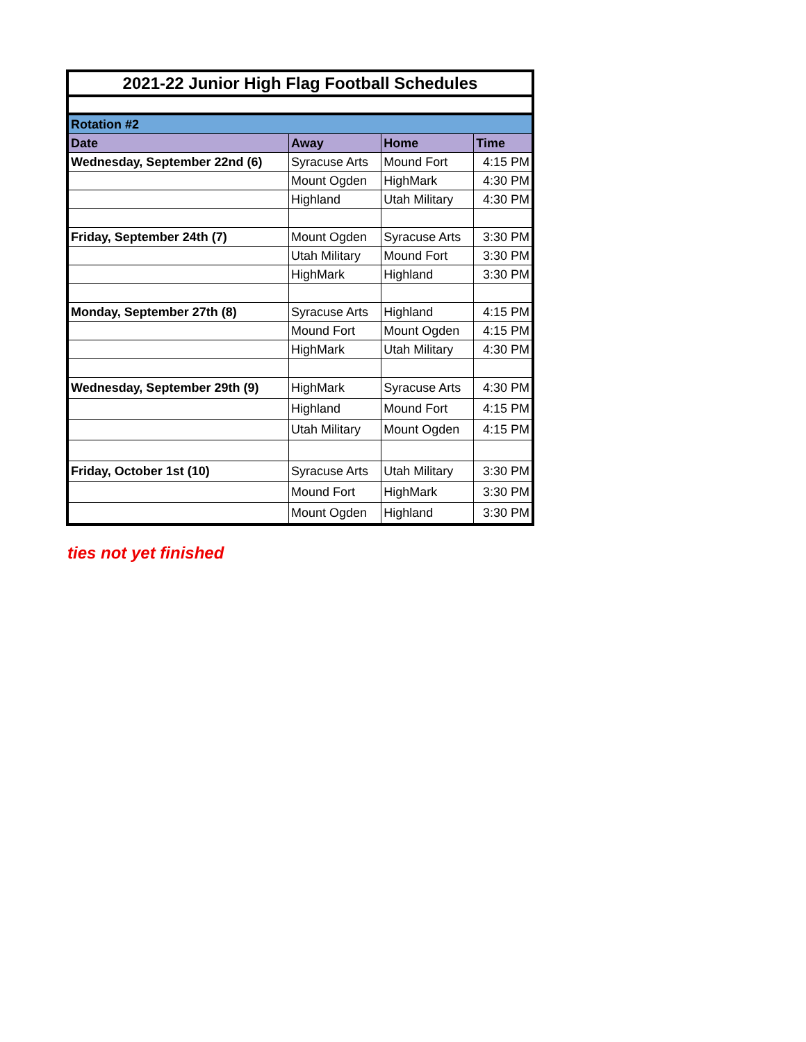| 2021-22 Junior High Flag Football Schedules | | | |
| Rotation #2 | | | |
| Date | Away | Home | Time |
| Wednesday, September 22nd (6) | Syracuse Arts | Mound Fort | 4:15 PM |
| | Mount Ogden | HighMark | 4:30 PM |
| | Highland | Utah Military | 4:30 PM |
| Friday, September 24th (7) | Mount Ogden | Syracuse Arts | 3:30 PM |
| | Utah Military | Mound Fort | 3:30 PM |
| | HighMark | Highland | 3:30 PM |
| Monday, September 27th (8) | Syracuse Arts | Highland | 4:15 PM |
| | Mound Fort | Mount Ogden | 4:15 PM |
| | HighMark | Utah Military | 4:30 PM |
| Wednesday, September 29th (9) | HighMark | Syracuse Arts | 4:30 PM |
| | Highland | Mound Fort | 4:15 PM |
| | Utah Military | Mount Ogden | 4:15 PM |
| Friday, October 1st (10) | Syracuse Arts | Utah Military | 3:30 PM |
| | Mound Fort | HighMark | 3:30 PM |
| | Mount Ogden | Highland | 3:30 PM |
ties not yet finished